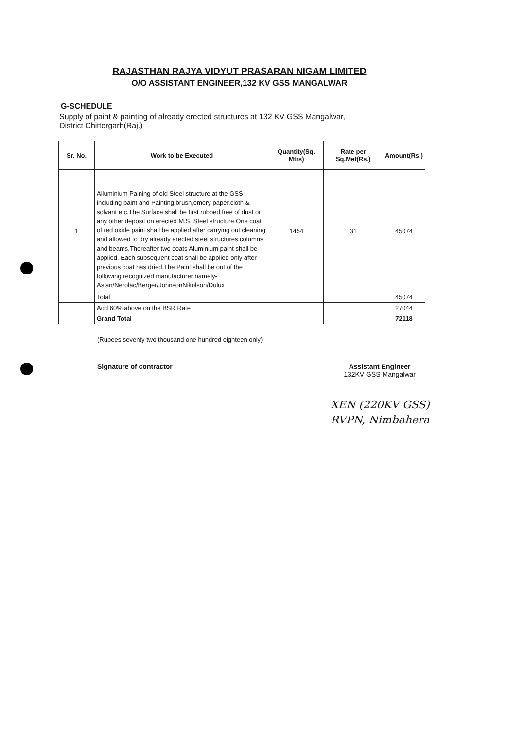RAJASTHAN RAJYA VIDYUT PRASARAN NIGAM LIMITED
O/O ASSISTANT ENGINEER,132 KV GSS MANGALWAR
G-SCHEDULE
Supply of paint & painting of already erected structures at 132 KV GSS Mangalwar, District Chittorgarh(Raj.)
| Sr. No. | Work to be Executed | Quantity(Sq. Mtrs) | Rate per Sq.Met(Rs.) | Amount(Rs.) |
| --- | --- | --- | --- | --- |
| 1 | Alluminium Paining of old Steel structure at the GSS including paint and Painting brush,emery paper,cloth & solvant etc.The Surface shall be first rubbed free of dust or any other deposit on erected M.S. Steel structure.One coat of red oxide paint shall be applied after carrying out cleaning and allowed to dry already erected steel structures columns and beams.Thereafter two coats Aluminium paint shall be applied. Each subsequent coat shall be applied only after previous coat has dried.The Paint shall be out of the following recognized manufacturer namely-Asian/Nerolac/Berger/JohnsonNikolson/Dulux | 1454 | 31 | 45074 |
| | Total | | | 45074 |
| | Add 60% above on the BSR Rate | | | 27044 |
| | Grand Total | | | 72118 |
(Rupees seventy two thousand one hundred eighteen only)
Signature of contractor Assistant Engineer
132KV GSS Mangalwar
XEN (220KV GSS)
RVPN, Nimbahera